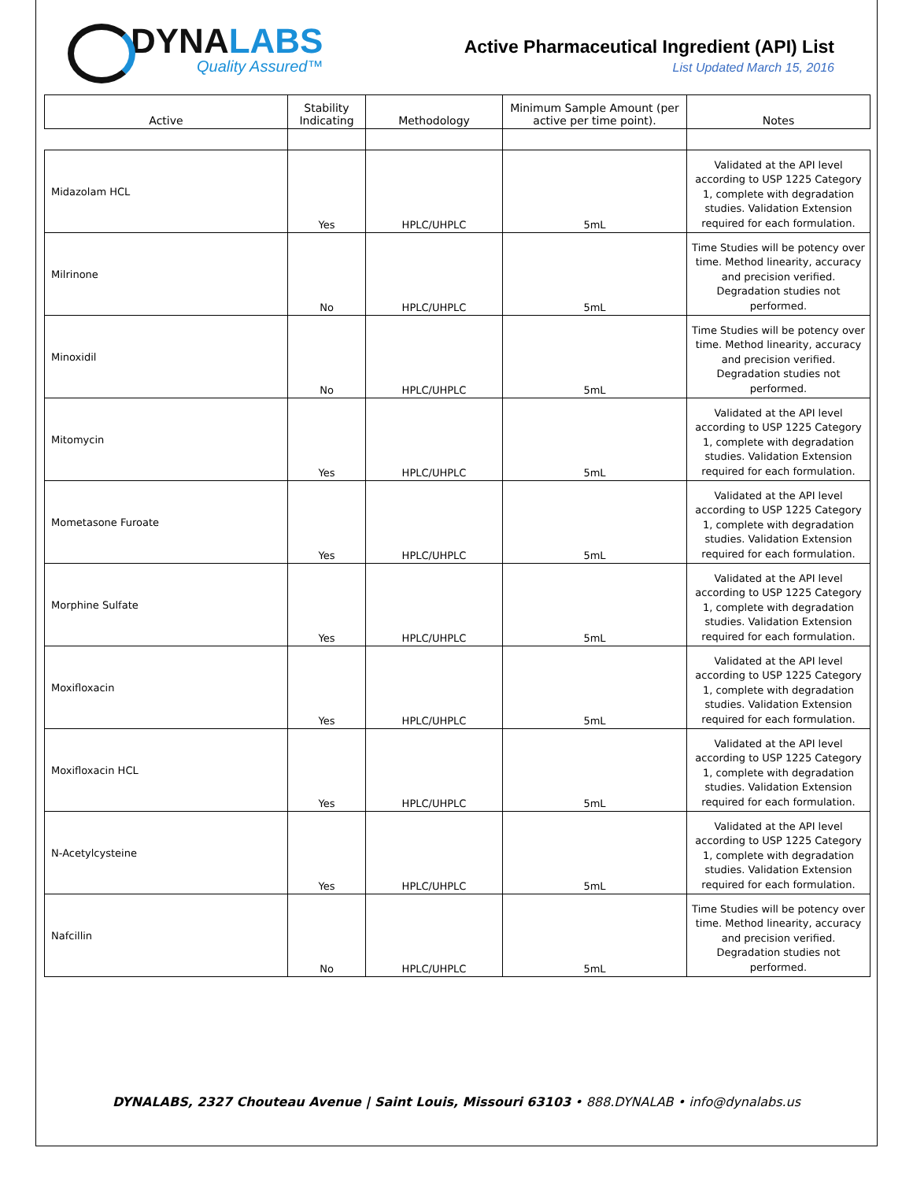DYNALABS
Quality Assured™
Active Pharmaceutical Ingredient (API) List
List Updated March 15, 2016
| Active | Stability Indicating | Methodology | Minimum Sample Amount (per active per time point). | Notes |
| --- | --- | --- | --- | --- |
| Midazolam HCL | Yes | HPLC/UHPLC | 5mL | Validated at the API level according to USP 1225 Category 1, complete with degradation studies. Validation Extension required for each formulation. |
| Milrinone | No | HPLC/UHPLC | 5mL | Time Studies will be potency over time. Method linearity, accuracy and precision verified. Degradation studies not performed. |
| Minoxidil | No | HPLC/UHPLC | 5mL | Time Studies will be potency over time. Method linearity, accuracy and precision verified. Degradation studies not performed. |
| Mitomycin | Yes | HPLC/UHPLC | 5mL | Validated at the API level according to USP 1225 Category 1, complete with degradation studies. Validation Extension required for each formulation. |
| Mometasone Furoate | Yes | HPLC/UHPLC | 5mL | Validated at the API level according to USP 1225 Category 1, complete with degradation studies. Validation Extension required for each formulation. |
| Morphine Sulfate | Yes | HPLC/UHPLC | 5mL | Validated at the API level according to USP 1225 Category 1, complete with degradation studies. Validation Extension required for each formulation. |
| Moxifloxacin | Yes | HPLC/UHPLC | 5mL | Validated at the API level according to USP 1225 Category 1, complete with degradation studies. Validation Extension required for each formulation. |
| Moxifloxacin HCL | Yes | HPLC/UHPLC | 5mL | Validated at the API level according to USP 1225 Category 1, complete with degradation studies. Validation Extension required for each formulation. |
| N-Acetylcysteine | Yes | HPLC/UHPLC | 5mL | Validated at the API level according to USP 1225 Category 1, complete with degradation studies. Validation Extension required for each formulation. |
| Nafcillin | No | HPLC/UHPLC | 5mL | Time Studies will be potency over time. Method linearity, accuracy and precision verified. Degradation studies not performed. |
DYNALABS, 2327 Chouteau Avenue | Saint Louis, Missouri 63103 • 888.DYNALAB • info@dynalabs.us